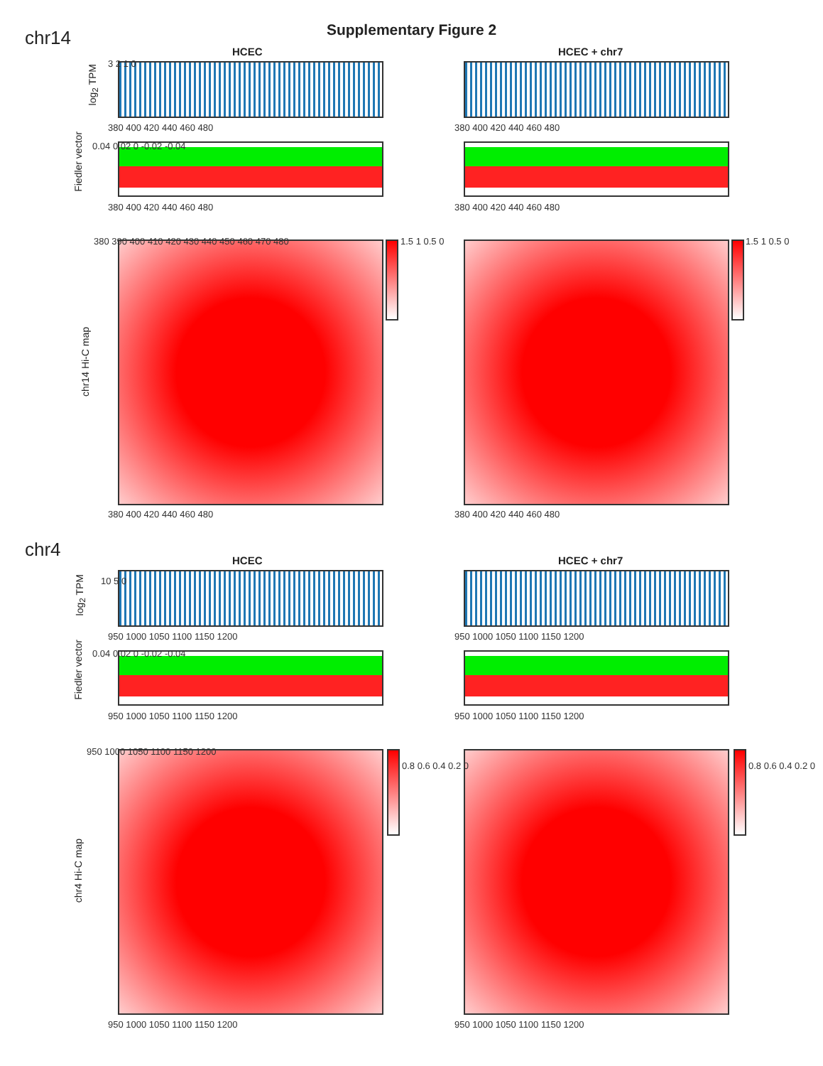chr14
Supplementary Figure 2
HCEC HCEC + chr7
log<sub>2</sub> TPM
3 2 1 0
380 400 420 440 460 480 380 400 420 440 460 480
Fiedler vector
0.04 0.02 0 -0.02 -0.04
380 400 420 440 460 480 380 400 420 440 460 480
1.5 1 0.5 0 1.5 1 0.5 0
chr14 Hi-C map
380 390 400 410 420 430 440 450 460 470 480
380 400 420 440 460 480 380 400 420 440 460 480
chr4 HCEC HCEC + chr7
log<sub>2</sub> TPM
10 5 0
950 1000 1050 1100 1150 1200 950 1000 1050 1100 1150 1200
Fiedler vector
0.04 0.02 0 -0.02 -0.04
950 1000 1050 1100 1150 1200 950 1000 1050 1100 1150 1200
0.8 0.6 0.4 0.2 0 0.8 0.6 0.4 0.2 0
chr4 Hi-C map
950 1000 1050 1100 1150 1200
950 1000 1050 1100 1150 1200 950 1000 1050 1100 1150 1200